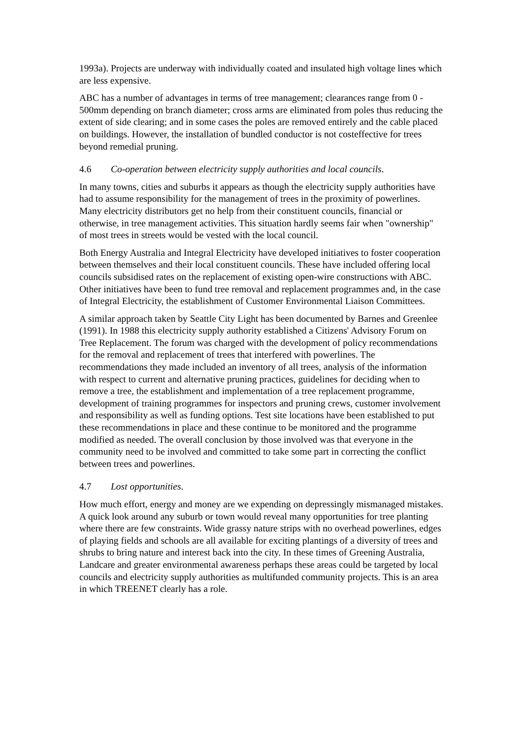1993a). Projects are underway with individually coated and insulated high voltage lines which are less expensive.
ABC has a number of advantages in terms of tree management; clearances range from 0 - 500mm depending on branch diameter; cross arms are eliminated from poles thus reducing the extent of side clearing; and in some cases the poles are removed entirely and the cable placed on buildings. However, the installation of bundled conductor is not costeffective for trees beyond remedial pruning.
4.6 Co-operation between electricity supply authorities and local councils.
In many towns, cities and suburbs it appears as though the electricity supply authorities have had to assume responsibility for the management of trees in the proximity of powerlines. Many electricity distributors get no help from their constituent councils, financial or otherwise, in tree management activities. This situation hardly seems fair when "ownership" of most trees in streets would be vested with the local council.
Both Energy Australia and Integral Electricity have developed initiatives to foster cooperation between themselves and their local constituent councils. These have included offering local councils subsidised rates on the replacement of existing open-wire constructions with ABC. Other initiatives have been to fund tree removal and replacement programmes and, in the case of Integral Electricity, the establishment of Customer Environmental Liaison Committees.
A similar approach taken by Seattle City Light has been documented by Barnes and Greenlee (1991). In 1988 this electricity supply authority established a Citizens' Advisory Forum on Tree Replacement. The forum was charged with the development of policy recommendations for the removal and replacement of trees that interfered with powerlines. The recommendations they made included an inventory of all trees, analysis of the information with respect to current and alternative pruning practices, guidelines for deciding when to remove a tree, the establishment and implementation of a tree replacement programme, development of training programmes for inspectors and pruning crews, customer involvement and responsibility as well as funding options. Test site locations have been established to put these recommendations in place and these continue to be monitored and the programme modified as needed. The overall conclusion by those involved was that everyone in the community need to be involved and committed to take some part in correcting the conflict between trees and powerlines.
4.7 Lost opportunities.
How much effort, energy and money are we expending on depressingly mismanaged mistakes. A quick look around any suburb or town would reveal many opportunities for tree planting where there are few constraints. Wide grassy nature strips with no overhead powerlines, edges of playing fields and schools are all available for exciting plantings of a diversity of trees and shrubs to bring nature and interest back into the city. In these times of Greening Australia, Landcare and greater environmental awareness perhaps these areas could be targeted by local councils and electricity supply authorities as multifunded community projects. This is an area in which TREENET clearly has a role.